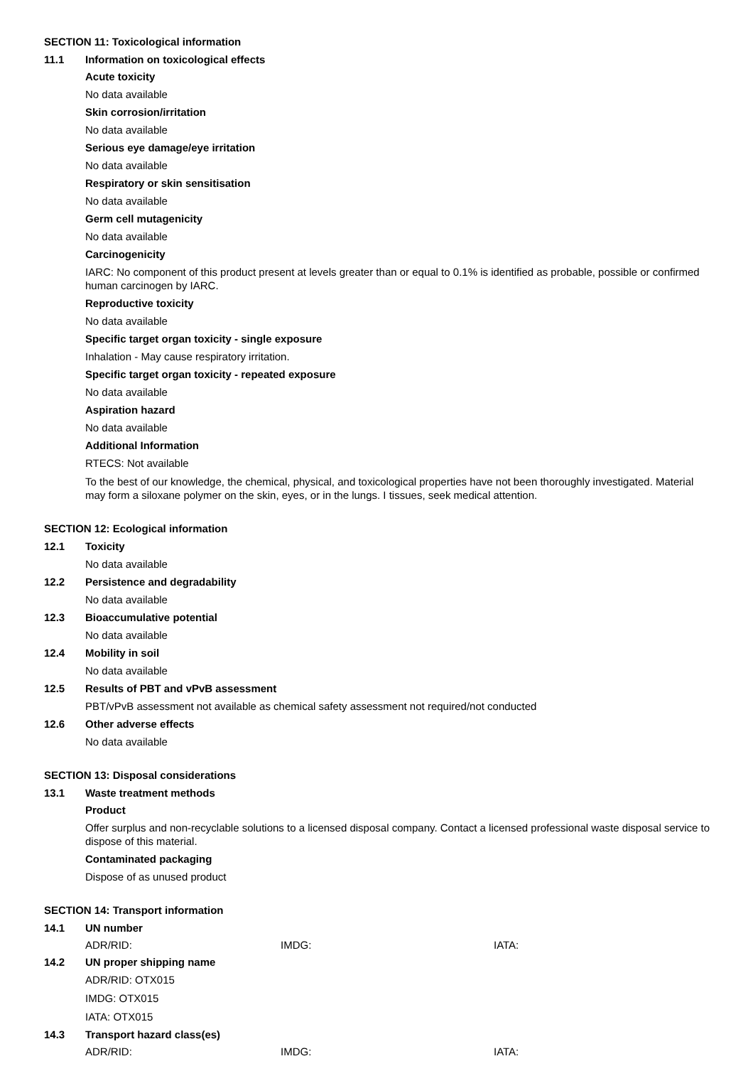SECTION 11: Toxicological information
11.1 Information on toxicological effects
Acute toxicity
No data available
Skin corrosion/irritation
No data available
Serious eye damage/eye irritation
No data available
Respiratory or skin sensitisation
No data available
Germ cell mutagenicity
No data available
Carcinogenicity
IARC: No component of this product present at levels greater than or equal to 0.1% is identified as probable, possible or confirmed human carcinogen by IARC.
Reproductive toxicity
No data available
Specific target organ toxicity - single exposure
Inhalation - May cause respiratory irritation.
Specific target organ toxicity - repeated exposure
No data available
Aspiration hazard
No data available
Additional Information
RTECS: Not available
To the best of our knowledge, the chemical, physical, and toxicological properties have not been thoroughly investigated. Material may form a siloxane polymer on the skin, eyes, or in the lungs. I tissues, seek medical attention.
SECTION 12: Ecological information
12.1 Toxicity
No data available
12.2 Persistence and degradability
No data available
12.3 Bioaccumulative potential
No data available
12.4 Mobility in soil
No data available
12.5 Results of PBT and vPvB assessment
PBT/vPvB assessment not available as chemical safety assessment not required/not conducted
12.6 Other adverse effects
No data available
SECTION 13: Disposal considerations
13.1 Waste treatment methods
Product
Offer surplus and non-recyclable solutions to a licensed disposal company. Contact a licensed professional waste disposal service to dispose of this material.
Contaminated packaging
Dispose of as unused product
SECTION 14: Transport information
14.1 UN number
ADR/RID: IMDG: IATA:
14.2 UN proper shipping name
ADR/RID: OTX015
IMDG: OTX015
IATA: OTX015
14.3 Transport hazard class(es)
ADR/RID: IMDG: IATA: